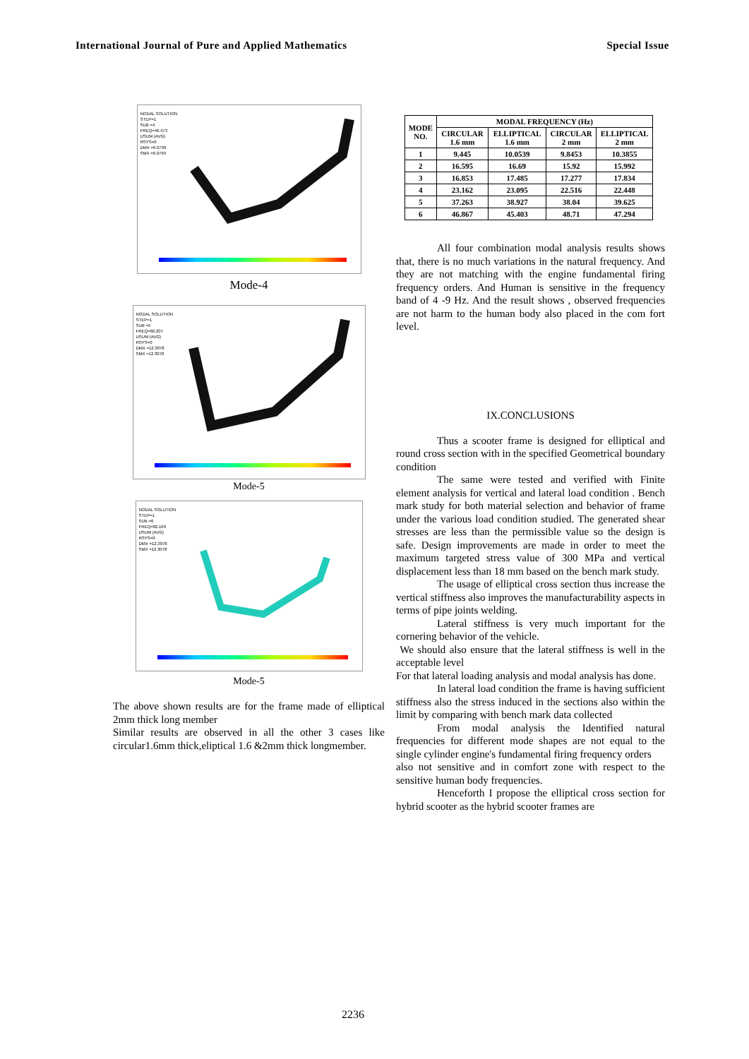International Journal of Pure and Applied Mathematics Special Issue
NODAL SOLUTION
STEP=1
SUB =4
FREQ=46.473
USUM (AVG)
RSYS=0
DMX =6.0799
SMX =6.0799
Mode-4
NODAL SOLUTION
STEP=1
SUB =5
FREQ=60.207
USUM (AVG)
RSYS=0
DMX =12.3078
SMX =12.3078
Mode-5
NODAL SOLUTION
STEP=1
SUB =6
FREQ=82.169
USUM (AVG)
RSYS=0
DMX =12.3078
SMX =12.3078
Mode-5
The above shown results are for the frame made of elliptical 2mm thick long member
Similar results are observed in all the other 3 cases like circular1.6mm thick,eliptical 1.6 &2mm thick longmember.
| MODE NO. | MODAL FREQUENCY (Hz) | | | |
| --- | --- | --- | --- | --- |
| | CIRCULAR 1.6 mm | ELLIPTICAL 1.6 mm | CIRCULAR 2 mm | ELLIPTICAL 2 mm |
| 1 | 9.445 | 10.0539 | 9.8453 | 10.3855 |
| 2 | 16.595 | 16.69 | 15.92 | 15.992 |
| 3 | 16.853 | 17.485 | 17.277 | 17.834 |
| 4 | 23.162 | 23.095 | 22.516 | 22.448 |
| 5 | 37.263 | 38.927 | 38.04 | 39.625 |
| 6 | 46.867 | 45.403 | 48.71 | 47.294 |
All four combination modal analysis results shows that, there is no much variations in the natural frequency. And they are not matching with the engine fundamental firing frequency orders. And Human is sensitive in the frequency band of 4 -9 Hz. And the result shows , observed frequencies are not harm to the human body also placed in the com fort level.
IX.CONCLUSIONS
Thus a scooter frame is designed for elliptical and round cross section with in the specified Geometrical boundary condition
The same were tested and verified with Finite element analysis for vertical and lateral load condition . Bench mark study for both material selection and behavior of frame under the various load condition studied. The generated shear stresses are less than the permissible value so the design is safe. Design improvements are made in order to meet the maximum targeted stress value of 300 MPa and vertical displacement less than 18 mm based on the bench mark study.
The usage of elliptical cross section thus increase the vertical stiffness also improves the manufacturability aspects in terms of pipe joints welding.
Lateral stiffness is very much important for the cornering behavior of the vehicle.
We should also ensure that the lateral stiffness is well in the acceptable level
For that lateral loading analysis and modal analysis has done.
In lateral load condition the frame is having sufficient stiffness also the stress induced in the sections also within the limit by comparing with bench mark data collected
From modal analysis the Identified natural frequencies for different mode shapes are not equal to the single cylinder engine's fundamental firing frequency orders
also not sensitive and in comfort zone with respect to the sensitive human body frequencies.
Henceforth I propose the elliptical cross section for hybrid scooter as the hybrid scooter frames are
2236